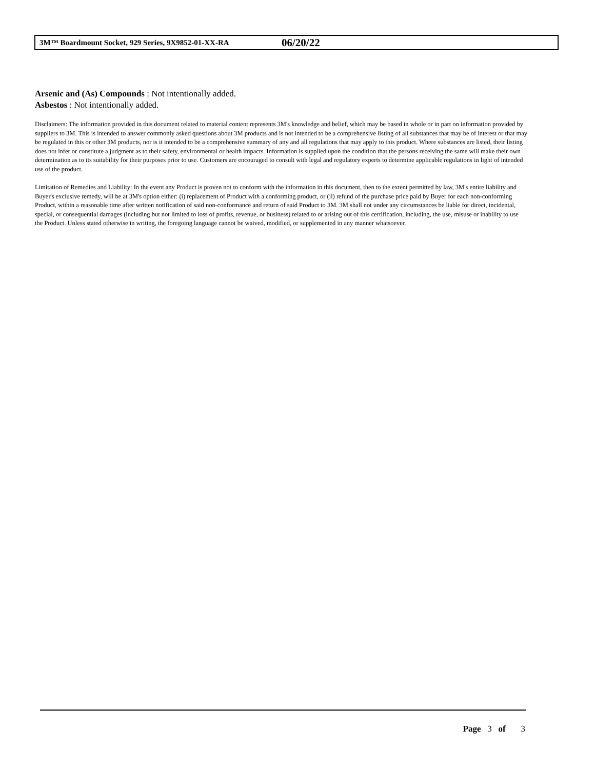3M™ Boardmount Socket, 929 Series, 9X9852-01-XX-RA 06/20/22
Arsenic and (As) Compounds : Not intentionally added.
Asbestos : Not intentionally added.
Disclaimers: The information provided in this document related to material content represents 3M's knowledge and belief, which may be based in whole or in part on information provided by suppliers to 3M. This is intended to answer commonly asked questions about 3M products and is not intended to be a comprehensive listing of all substances that may be of interest or that may be regulated in this or other 3M products, nor is it intended to be a comprehensive summary of any and all regulations that may apply to this product. Where substances are listed, their listing does not infer or constitute a judgment as to their safety, environmental or health impacts. Information is supplied upon the condition that the persons receiving the same will make their own determination as to its suitability for their purposes prior to use. Customers are encouraged to consult with legal and regulatory experts to determine applicable regulations in light of intended use of the product.
Limitation of Remedies and Liability: In the event any Product is proven not to conform with the information in this document, then to the extent permitted by law, 3M's entire liability and Buyer's exclusive remedy, will be at 3M's option either: (i) replacement of Product with a conforming product, or (ii) refund of the purchase price paid by Buyer for each non-conforming Product, within a reasonable time after written notification of said non-conformance and return of said Product to 3M. 3M shall not under any circumstances be liable for direct, incidental, special, or consequential damages (including but not limited to loss of profits, revenue, or business) related to or arising out of this certification, including, the use, misuse or inability to use the Product. Unless stated otherwise in writing, the foregoing language cannot be waived, modified, or supplemented in any manner whatsoever.
Page 3 of 3